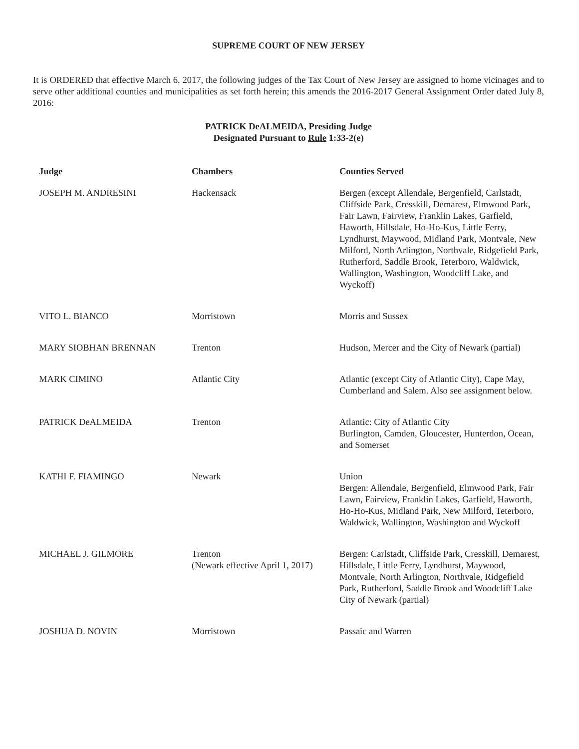SUPREME COURT OF NEW JERSEY
It is ORDERED that effective March 6, 2017, the following judges of the Tax Court of New Jersey are assigned to home vicinages and to serve other additional counties and municipalities as set forth herein; this amends the 2016-2017 General Assignment Order dated July 8, 2016:
PATRICK DeALMEIDA, Presiding Judge
Designated Pursuant to Rule 1:33-2(e)
| Judge | Chambers | Counties Served |
| --- | --- | --- |
| JOSEPH M. ANDRESINI | Hackensack | Bergen (except Allendale, Bergenfield, Carlstadt, Cliffside Park, Cresskill, Demarest, Elmwood Park, Fair Lawn, Fairview, Franklin Lakes, Garfield, Haworth, Hillsdale, Ho-Ho-Kus, Little Ferry, Lyndhurst, Maywood, Midland Park, Montvale, New Milford, North Arlington, Northvale, Ridgefield Park, Rutherford, Saddle Brook, Teterboro, Waldwick, Wallington, Washington, Woodcliff Lake, and Wyckoff) |
| VITO L. BIANCO | Morristown | Morris and Sussex |
| MARY SIOBHAN BRENNAN | Trenton | Hudson, Mercer and the City of Newark (partial) |
| MARK CIMINO | Atlantic City | Atlantic (except City of Atlantic City), Cape May, Cumberland and Salem. Also see assignment below. |
| PATRICK DeALMEIDA | Trenton | Atlantic: City of Atlantic City Burlington, Camden, Gloucester, Hunterdon, Ocean, and Somerset |
| KATHI F. FIAMINGO | Newark | Union Bergen: Allendale, Bergenfield, Elmwood Park, Fair Lawn, Fairview, Franklin Lakes, Garfield, Haworth, Ho-Ho-Kus, Midland Park, New Milford, Teterboro, Waldwick, Wallington, Washington and Wyckoff |
| MICHAEL J. GILMORE | Trenton (Newark effective April 1, 2017) | Bergen: Carlstadt, Cliffside Park, Cresskill, Demarest, Hillsdale, Little Ferry, Lyndhurst, Maywood, Montvale, North Arlington, Northvale, Ridgefield Park, Rutherford, Saddle Brook and Woodcliff Lake City of Newark (partial) |
| JOSHUA D. NOVIN | Morristown | Passaic and Warren |